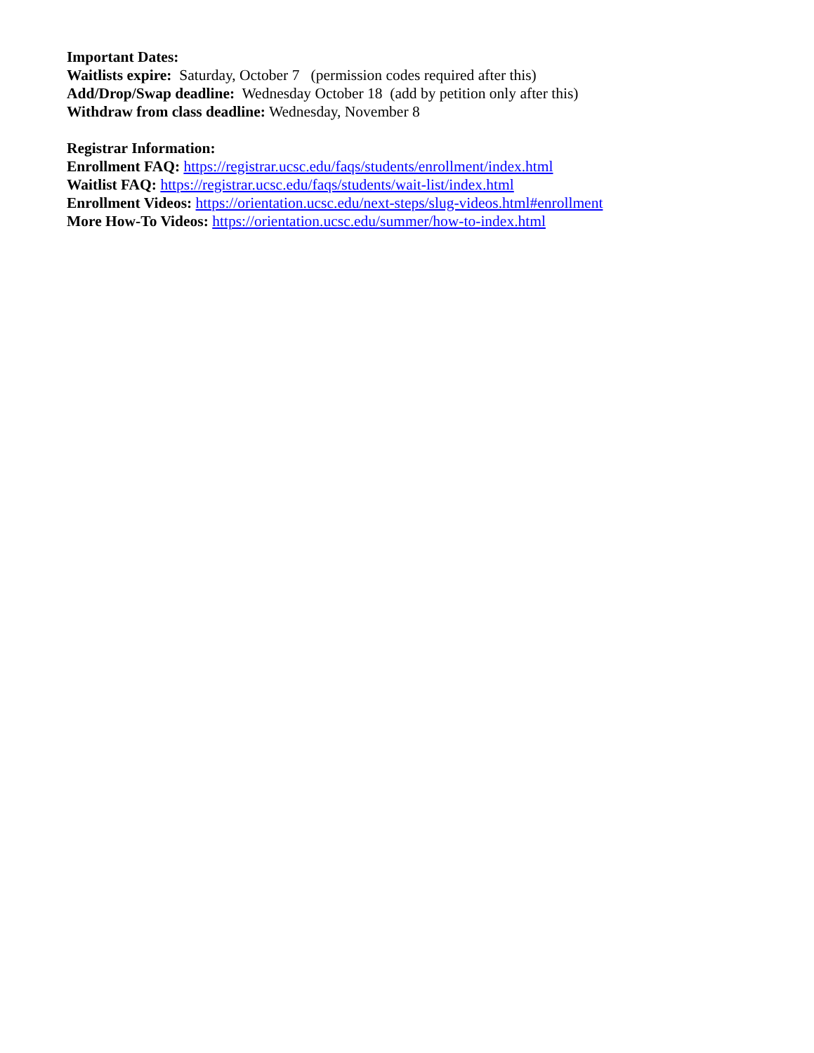Important Dates:
Waitlists expire: Saturday, October 7 (permission codes required after this)
Add/Drop/Swap deadline: Wednesday October 18 (add by petition only after this)
Withdraw from class deadline: Wednesday, November 8
Registrar Information:
Enrollment FAQ: https://registrar.ucsc.edu/faqs/students/enrollment/index.html
Waitlist FAQ: https://registrar.ucsc.edu/faqs/students/wait-list/index.html
Enrollment Videos: https://orientation.ucsc.edu/next-steps/slug-videos.html#enrollment
More How-To Videos: https://orientation.ucsc.edu/summer/how-to-index.html